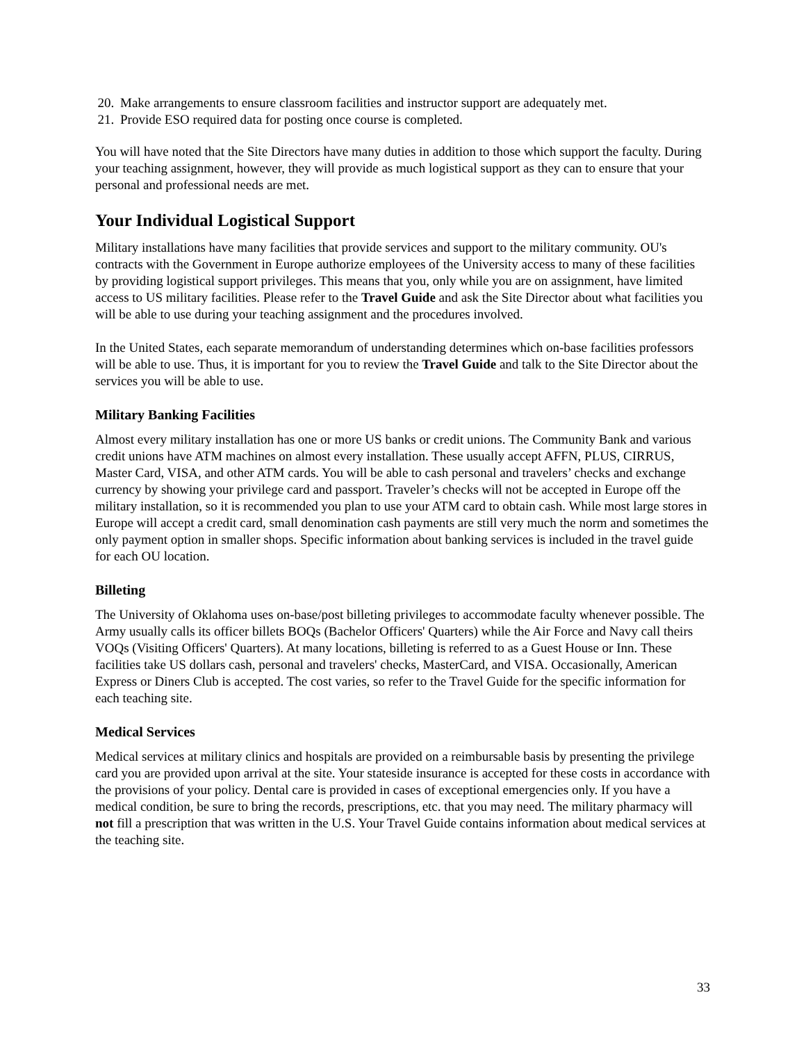20. Make arrangements to ensure classroom facilities and instructor support are adequately met.
21. Provide ESO required data for posting once course is completed.
You will have noted that the Site Directors have many duties in addition to those which support the faculty. During your teaching assignment, however, they will provide as much logistical support as they can to ensure that your personal and professional needs are met.
Your Individual Logistical Support
Military installations have many facilities that provide services and support to the military community. OU's contracts with the Government in Europe authorize employees of the University access to many of these facilities by providing logistical support privileges. This means that you, only while you are on assignment, have limited access to US military facilities. Please refer to the Travel Guide and ask the Site Director about what facilities you will be able to use during your teaching assignment and the procedures involved.
In the United States, each separate memorandum of understanding determines which on-base facilities professors will be able to use. Thus, it is important for you to review the Travel Guide and talk to the Site Director about the services you will be able to use.
Military Banking Facilities
Almost every military installation has one or more US banks or credit unions. The Community Bank and various credit unions have ATM machines on almost every installation. These usually accept AFFN, PLUS, CIRRUS, Master Card, VISA, and other ATM cards. You will be able to cash personal and travelers’ checks and exchange currency by showing your privilege card and passport. Traveler’s checks will not be accepted in Europe off the military installation, so it is recommended you plan to use your ATM card to obtain cash. While most large stores in Europe will accept a credit card, small denomination cash payments are still very much the norm and sometimes the only payment option in smaller shops. Specific information about banking services is included in the travel guide for each OU location.
Billeting
The University of Oklahoma uses on-base/post billeting privileges to accommodate faculty whenever possible. The Army usually calls its officer billets BOQs (Bachelor Officers' Quarters) while the Air Force and Navy call theirs VOQs (Visiting Officers' Quarters). At many locations, billeting is referred to as a Guest House or Inn. These facilities take US dollars cash, personal and travelers' checks, MasterCard, and VISA. Occasionally, American Express or Diners Club is accepted. The cost varies, so refer to the Travel Guide for the specific information for each teaching site.
Medical Services
Medical services at military clinics and hospitals are provided on a reimbursable basis by presenting the privilege card you are provided upon arrival at the site. Your stateside insurance is accepted for these costs in accordance with the provisions of your policy. Dental care is provided in cases of exceptional emergencies only. If you have a medical condition, be sure to bring the records, prescriptions, etc. that you may need. The military pharmacy will not fill a prescription that was written in the U.S. Your Travel Guide contains information about medical services at the teaching site.
33